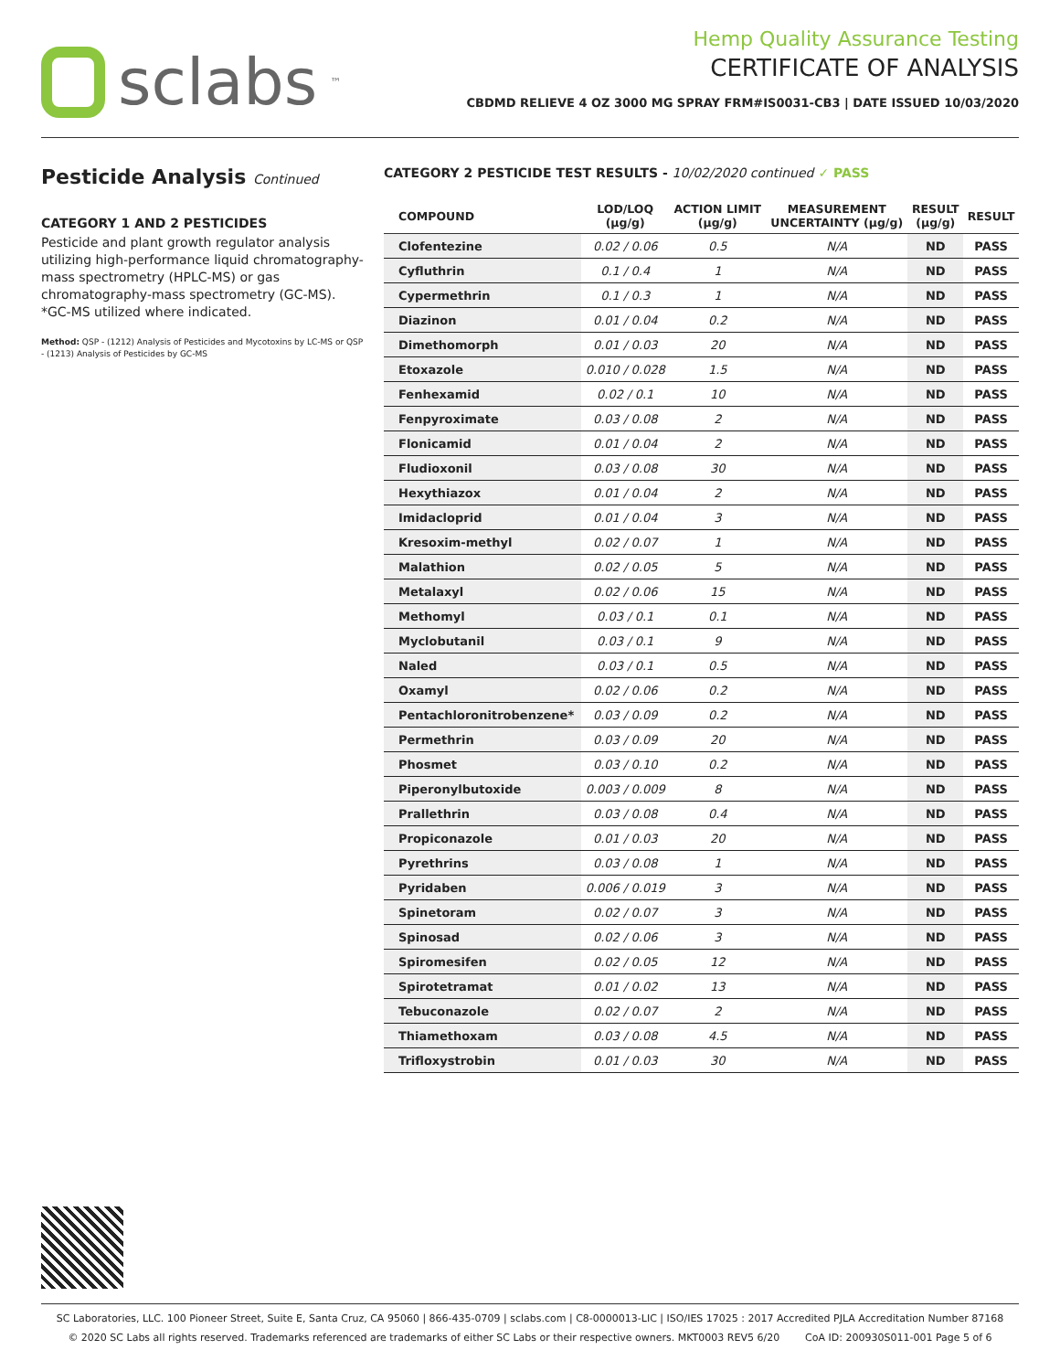sclabs<sup>™</sup>
Hemp Quality Assurance Testing
CERTIFICATE OF ANALYSIS
CBDMD RELIEVE 4 OZ 3000 MG SPRAY FRM#IS0031-CB3 | DATE ISSUED 10/03/2020
Pesticide Analysis Continued
CATEGORY 1 AND 2 PESTICIDES
Pesticide and plant growth regulator analysis utilizing high-performance liquid chromatography-mass spectrometry (HPLC-MS) or gas chromatography-mass spectrometry (GC-MS). *GC-MS utilized where indicated.
Method: QSP - (1212) Analysis of Pesticides and Mycotoxins by LC-MS or QSP - (1213) Analysis of Pesticides by GC-MS
CATEGORY 2 PESTICIDE TEST RESULTS - 10/02/2020 continued ✓ PASS
| COMPOUND | LOD/LOQ (µg/g) | ACTION LIMIT (µg/g) | MEASUREMENT UNCERTAINTY (µg/g) | RESULT (µg/g) | RESULT |
| --- | --- | --- | --- | --- | --- |
| Clofentezine | 0.02 / 0.06 | 0.5 | N/A | ND | PASS |
| Cyfluthrin | 0.1 / 0.4 | 1 | N/A | ND | PASS |
| Cypermethrin | 0.1 / 0.3 | 1 | N/A | ND | PASS |
| Diazinon | 0.01 / 0.04 | 0.2 | N/A | ND | PASS |
| Dimethomorph | 0.01 / 0.03 | 20 | N/A | ND | PASS |
| Etoxazole | 0.010 / 0.028 | 1.5 | N/A | ND | PASS |
| Fenhexamid | 0.02 / 0.1 | 10 | N/A | ND | PASS |
| Fenpyroximate | 0.03 / 0.08 | 2 | N/A | ND | PASS |
| Flonicamid | 0.01 / 0.04 | 2 | N/A | ND | PASS |
| Fludioxonil | 0.03 / 0.08 | 30 | N/A | ND | PASS |
| Hexythiazox | 0.01 / 0.04 | 2 | N/A | ND | PASS |
| Imidacloprid | 0.01 / 0.04 | 3 | N/A | ND | PASS |
| Kresoxim-methyl | 0.02 / 0.07 | 1 | N/A | ND | PASS |
| Malathion | 0.02 / 0.05 | 5 | N/A | ND | PASS |
| Metalaxyl | 0.02 / 0.06 | 15 | N/A | ND | PASS |
| Methomyl | 0.03 / 0.1 | 0.1 | N/A | ND | PASS |
| Myclobutanil | 0.03 / 0.1 | 9 | N/A | ND | PASS |
| Naled | 0.03 / 0.1 | 0.5 | N/A | ND | PASS |
| Oxamyl | 0.02 / 0.06 | 0.2 | N/A | ND | PASS |
| Pentachloronitrobenzene* | 0.03 / 0.09 | 0.2 | N/A | ND | PASS |
| Permethrin | 0.03 / 0.09 | 20 | N/A | ND | PASS |
| Phosmet | 0.03 / 0.10 | 0.2 | N/A | ND | PASS |
| Piperonylbutoxide | 0.003 / 0.009 | 8 | N/A | ND | PASS |
| Prallethrin | 0.03 / 0.08 | 0.4 | N/A | ND | PASS |
| Propiconazole | 0.01 / 0.03 | 20 | N/A | ND | PASS |
| Pyrethrins | 0.03 / 0.08 | 1 | N/A | ND | PASS |
| Pyridaben | 0.006 / 0.019 | 3 | N/A | ND | PASS |
| Spinetoram | 0.02 / 0.07 | 3 | N/A | ND | PASS |
| Spinosad | 0.02 / 0.06 | 3 | N/A | ND | PASS |
| Spiromesifen | 0.02 / 0.05 | 12 | N/A | ND | PASS |
| Spirotetramat | 0.01 / 0.02 | 13 | N/A | ND | PASS |
| Tebuconazole | 0.02 / 0.07 | 2 | N/A | ND | PASS |
| Thiamethoxam | 0.03 / 0.08 | 4.5 | N/A | ND | PASS |
| Trifloxystrobin | 0.01 / 0.03 | 30 | N/A | ND | PASS |
SC Laboratories, LLC. 100 Pioneer Street, Suite E, Santa Cruz, CA 95060 | 866-435-0709 | sclabs.com | C8-0000013-LIC | ISO/IES 17025 : 2017 Accredited PJLA Accreditation Number 87168
© 2020 SC Labs all rights reserved. Trademarks referenced are trademarks of either SC Labs or their respective owners. MKT0003 REV5 6/20 CoA ID: 200930S011-001 Page 5 of 6